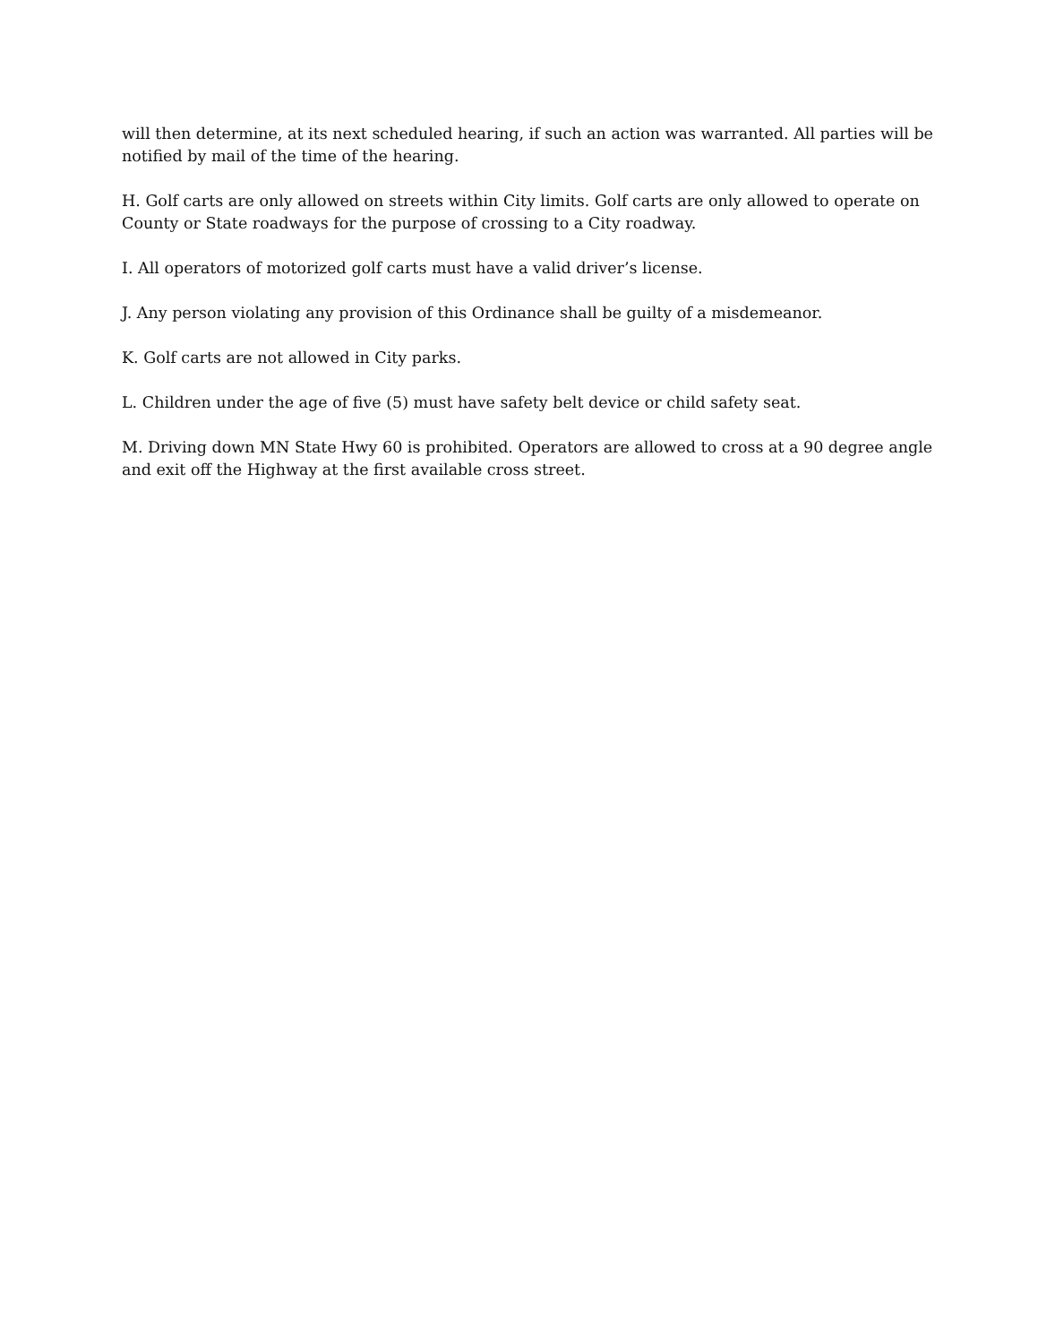will then determine, at its next scheduled hearing, if such an action was warranted. All parties will be notified by mail of the time of the hearing.
H. Golf carts are only allowed on streets within City limits. Golf carts are only allowed to operate on County or State roadways for the purpose of crossing to a City roadway.
I. All operators of motorized golf carts must have a valid driver’s license.
J. Any person violating any provision of this Ordinance shall be guilty of a misdemeanor.
K. Golf carts are not allowed in City parks.
L. Children under the age of five (5) must have safety belt device or child safety seat.
M. Driving down MN State Hwy 60 is prohibited. Operators are allowed to cross at a 90 degree angle and exit off the Highway at the first available cross street.